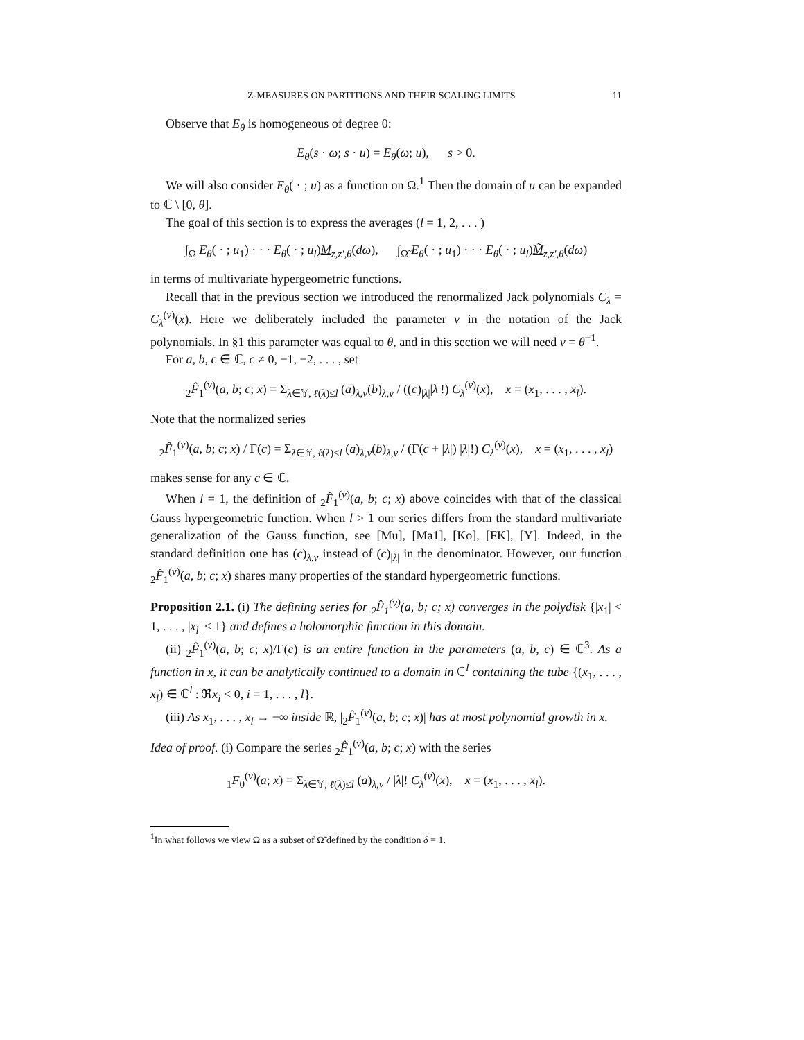Z-MEASURES ON PARTITIONS AND THEIR SCALING LIMITS 11
Observe that E<sub>θ</sub> is homogeneous of degree 0:
E<sub>θ</sub>(s · ω; s · u) = E<sub>θ</sub>(ω; u), s > 0.
We will also consider E<sub>θ</sub>( · ; u) as a function on Ω.<sup>1</sup> Then the domain of u can be expanded to ℂ \ [0, θ].
The goal of this section is to express the averages (l = 1, 2, . . . )
∫<sub>Ω</sub> E<sub>θ</sub>( · ; u<sub>1</sub>) · · · E<sub>θ</sub>( · ; u<sub>l</sub>)M<sub>z,z′,θ</sub>(dω), ∫<sub>Ω̃</sub> E<sub>θ</sub>( · ; u<sub>1</sub>) · · · E<sub>θ</sub>( · ; u<sub>l</sub>)M̃<sub>z,z′,θ</sub>(dω)
in terms of multivariate hypergeometric functions.
Recall that in the previous section we introduced the renormalized Jack polynomials C<sub>λ</sub> = C<sub>λ</sub><sup>(ν)</sup>(x). Here we deliberately included the parameter ν in the notation of the Jack polynomials. In §1 this parameter was equal to θ, and in this section we will need ν = θ<sup>−1</sup>.
For a, b, c ∈ ℂ, c ≠ 0, −1, −2, . . . , set
<sub>2</sub>F̂<sub>1</sub><sup>(ν)</sup>(a, b; c; x) = Σ<sub>λ∈𝕐, ℓ(λ)≤l</sub> (a)<sub>λ,ν</sub>(b)<sub>λ,ν</sub> / ((c)<sub>|λ|</sub>|λ|!) C<sub>λ</sub><sup>(ν)</sup>(x), x = (x<sub>1</sub>, . . . , x<sub>l</sub>).
Note that the normalized series
<sub>2</sub>F̂<sub>1</sub><sup>(ν)</sup>(a, b; c; x) / Γ(c) = Σ<sub>λ∈𝕐, ℓ(λ)≤l</sub> (a)<sub>λ,ν</sub>(b)<sub>λ,ν</sub> / (Γ(c + |λ|) |λ|!) C<sub>λ</sub><sup>(ν)</sup>(x), x = (x<sub>1</sub>, . . . , x<sub>l</sub>)
makes sense for any c ∈ ℂ.
When l = 1, the definition of <sub>2</sub>F̂<sub>1</sub><sup>(ν)</sup>(a, b; c; x) above coincides with that of the classical Gauss hypergeometric function. When l > 1 our series differs from the standard multivariate generalization of the Gauss function, see [Mu], [Ma1], [Ko], [FK], [Y]. Indeed, in the standard definition one has (c)<sub>λ,ν</sub> instead of (c)<sub>|λ|</sub> in the denominator. However, our function <sub>2</sub>F̂<sub>1</sub><sup>(ν)</sup>(a, b; c; x) shares many properties of the standard hypergeometric functions.
Proposition 2.1. (i) The defining series for <sub>2</sub>F̂<sub>1</sub><sup>(ν)</sup>(a, b; c; x) converges in the polydisk {|x<sub>1</sub>| < 1, . . . , |x<sub>l</sub>| < 1} and defines a holomorphic function in this domain.
(ii) <sub>2</sub>F̂<sub>1</sub><sup>(ν)</sup>(a, b; c; x)/Γ(c) is an entire function in the parameters (a, b, c) ∈ ℂ<sup>3</sup>. As a function in x, it can be analytically continued to a domain in ℂ<sup>l</sup> containing the tube {(x<sub>1</sub>, . . . , x<sub>l</sub>) ∈ ℂ<sup>l</sup> : ℜx<sub>i</sub> < 0, i = 1, . . . , l}.
(iii) As x<sub>1</sub>, . . . , x<sub>l</sub> → −∞ inside ℝ, |<sub>2</sub>F̂<sub>1</sub><sup>(ν)</sup>(a, b; c; x)| has at most polynomial growth in x.
Idea of proof. (i) Compare the series <sub>2</sub>F̂<sub>1</sub><sup>(ν)</sup>(a, b; c; x) with the series
<sub>1</sub>F<sub>0</sub><sup>(ν)</sup>(a; x) = Σ<sub>λ∈𝕐, ℓ(λ)≤l</sub> (a)<sub>λ,ν</sub> / |λ|! C<sub>λ</sub><sup>(ν)</sup>(x), x = (x<sub>1</sub>, . . . , x<sub>l</sub>).
<sup>1</sup> In what follows we view Ω as a subset of Ω̃ defined by the condition δ = 1.